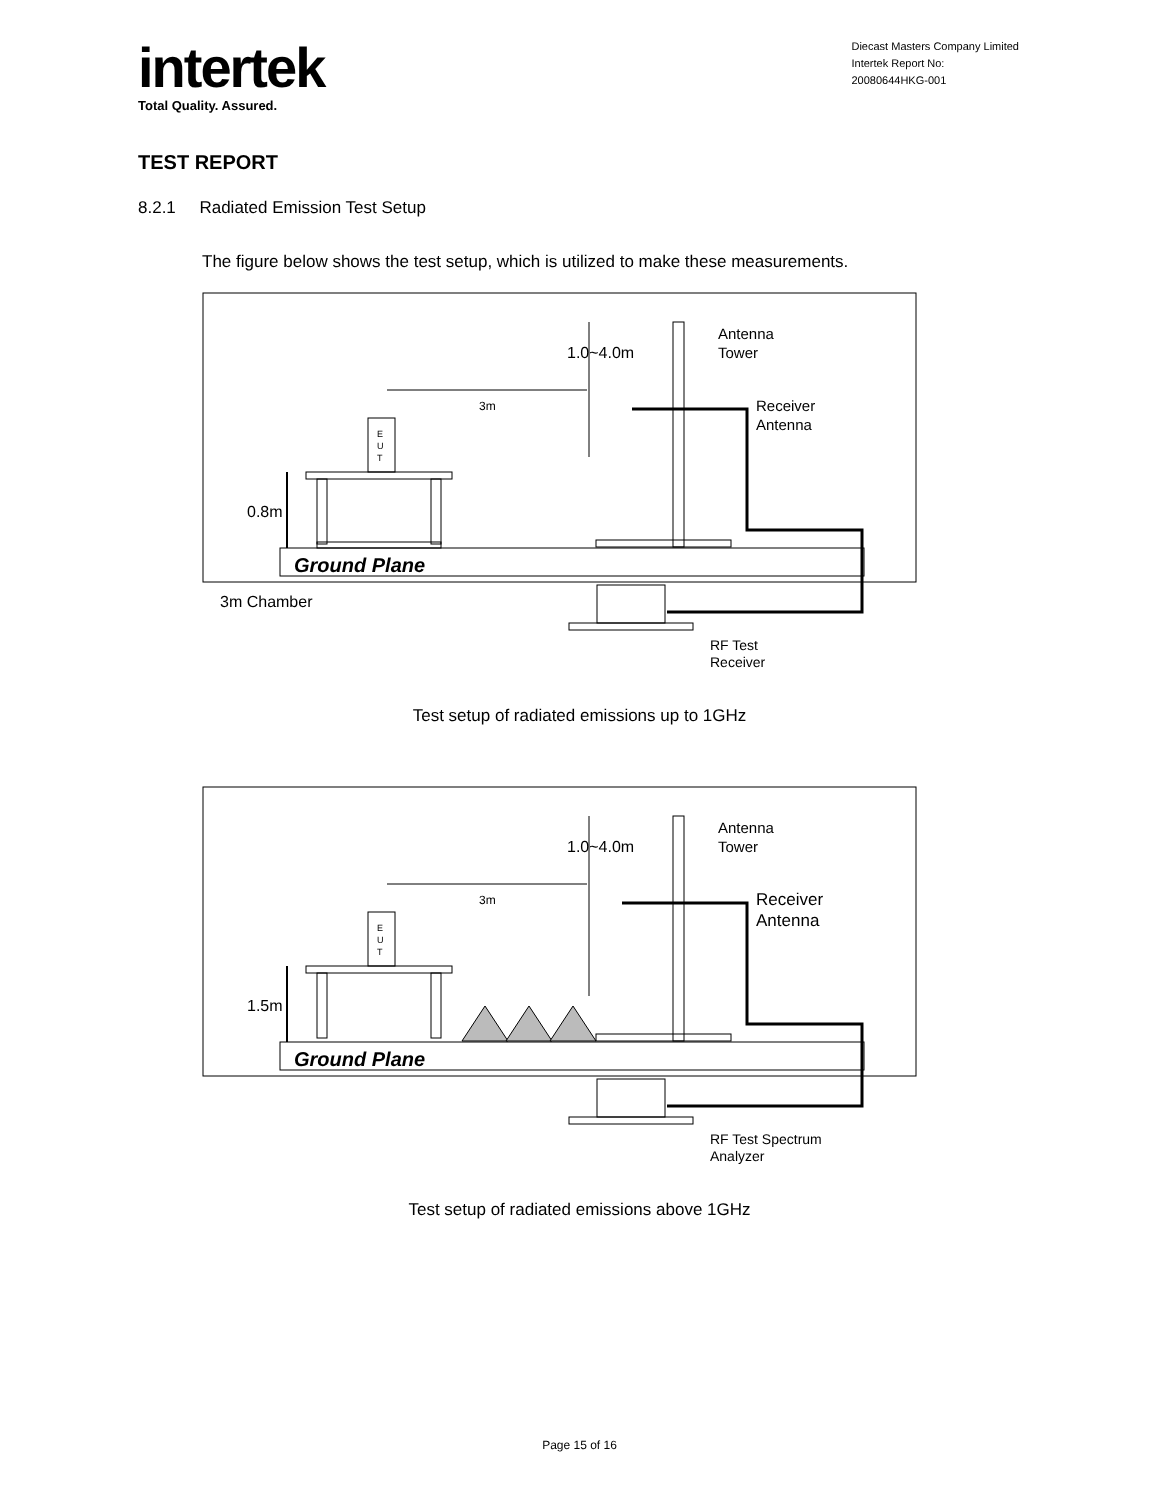intertek
Total Quality. Assured.
Diecast Masters Company Limited
Intertek Report No:
20080644HKG-001
TEST REPORT
8.2.1 Radiated Emission Test Setup
The figure below shows the test setup, which is utilized to make these measurements.
Ground Plane
E
U
T
0.8m
3m Chamber
3m
1.0~4.0m
Antenna
Tower
Receiver
Antenna
RF Test
Receiver
Test setup of radiated emissions up to 1GHz
Ground Plane
E
U
T
1.5m
3m
1.0~4.0m
Antenna
Tower
Receiver
Antenna
RF Test Spectrum
Analyzer
Test setup of radiated emissions above 1GHz
Page 15 of 16